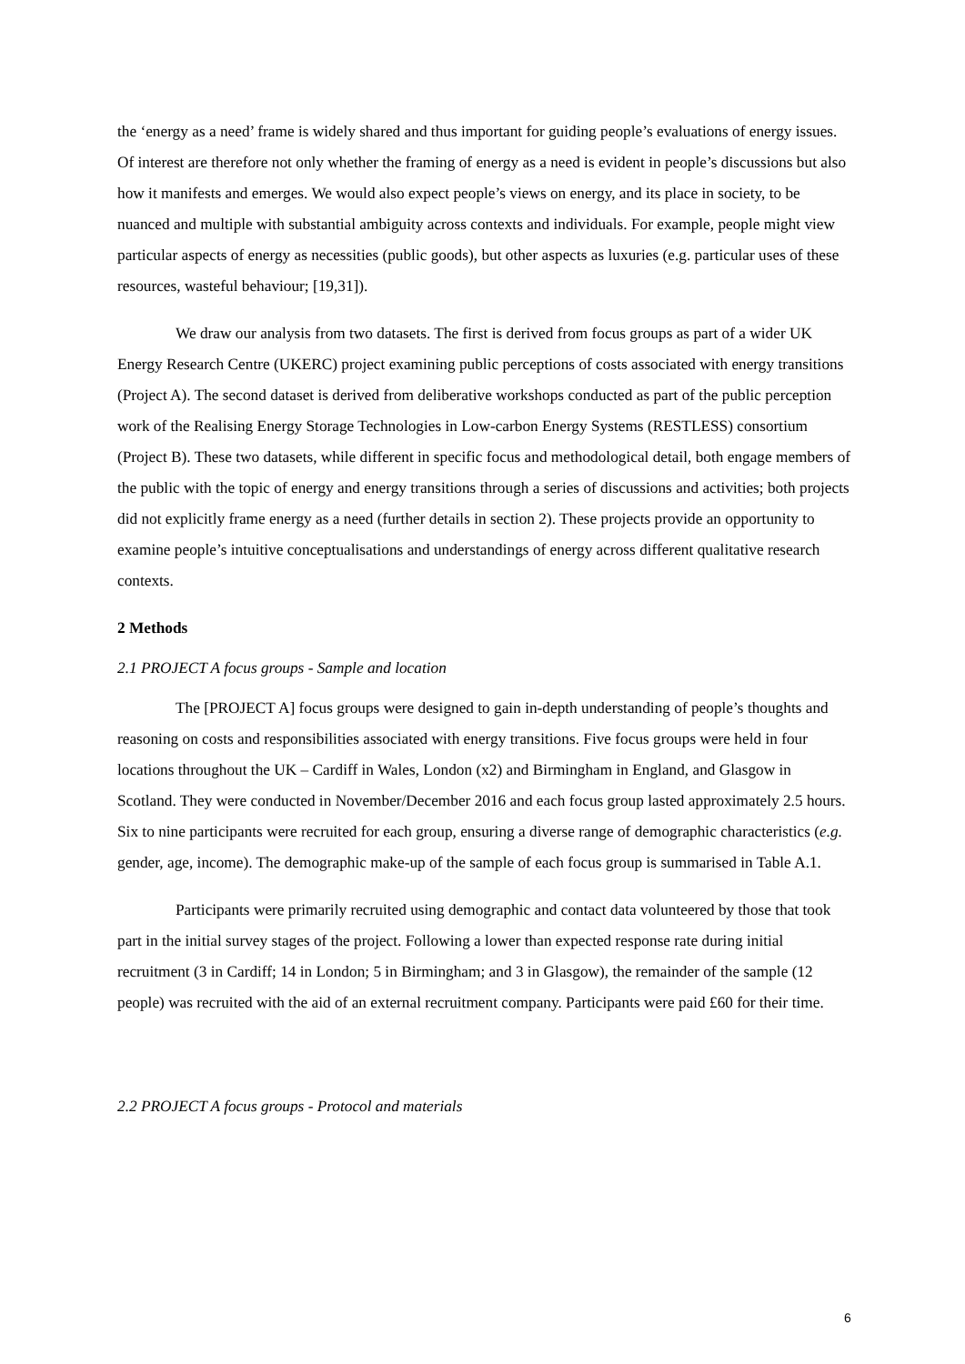the ‘energy as a need’ frame is widely shared and thus important for guiding people’s evaluations of energy issues. Of interest are therefore not only whether the framing of energy as a need is evident in people’s discussions but also how it manifests and emerges. We would also expect people’s views on energy, and its place in society, to be nuanced and multiple with substantial ambiguity across contexts and individuals. For example, people might view particular aspects of energy as necessities (public goods), but other aspects as luxuries (e.g. particular uses of these resources, wasteful behaviour; [19,31]).
We draw our analysis from two datasets. The first is derived from focus groups as part of a wider UK Energy Research Centre (UKERC) project examining public perceptions of costs associated with energy transitions (Project A). The second dataset is derived from deliberative workshops conducted as part of the public perception work of the Realising Energy Storage Technologies in Low-carbon Energy Systems (RESTLESS) consortium (Project B). These two datasets, while different in specific focus and methodological detail, both engage members of the public with the topic of energy and energy transitions through a series of discussions and activities; both projects did not explicitly frame energy as a need (further details in section 2). These projects provide an opportunity to examine people’s intuitive conceptualisations and understandings of energy across different qualitative research contexts.
2 Methods
2.1 PROJECT A focus groups - Sample and location
The [PROJECT A] focus groups were designed to gain in-depth understanding of people’s thoughts and reasoning on costs and responsibilities associated with energy transitions. Five focus groups were held in four locations throughout the UK – Cardiff in Wales, London (x2) and Birmingham in England, and Glasgow in Scotland. They were conducted in November/December 2016 and each focus group lasted approximately 2.5 hours. Six to nine participants were recruited for each group, ensuring a diverse range of demographic characteristics (e.g. gender, age, income). The demographic make-up of the sample of each focus group is summarised in Table A.1.
Participants were primarily recruited using demographic and contact data volunteered by those that took part in the initial survey stages of the project. Following a lower than expected response rate during initial recruitment (3 in Cardiff; 14 in London; 5 in Birmingham; and 3 in Glasgow), the remainder of the sample (12 people) was recruited with the aid of an external recruitment company. Participants were paid £60 for their time.
2.2 PROJECT A focus groups - Protocol and materials
6